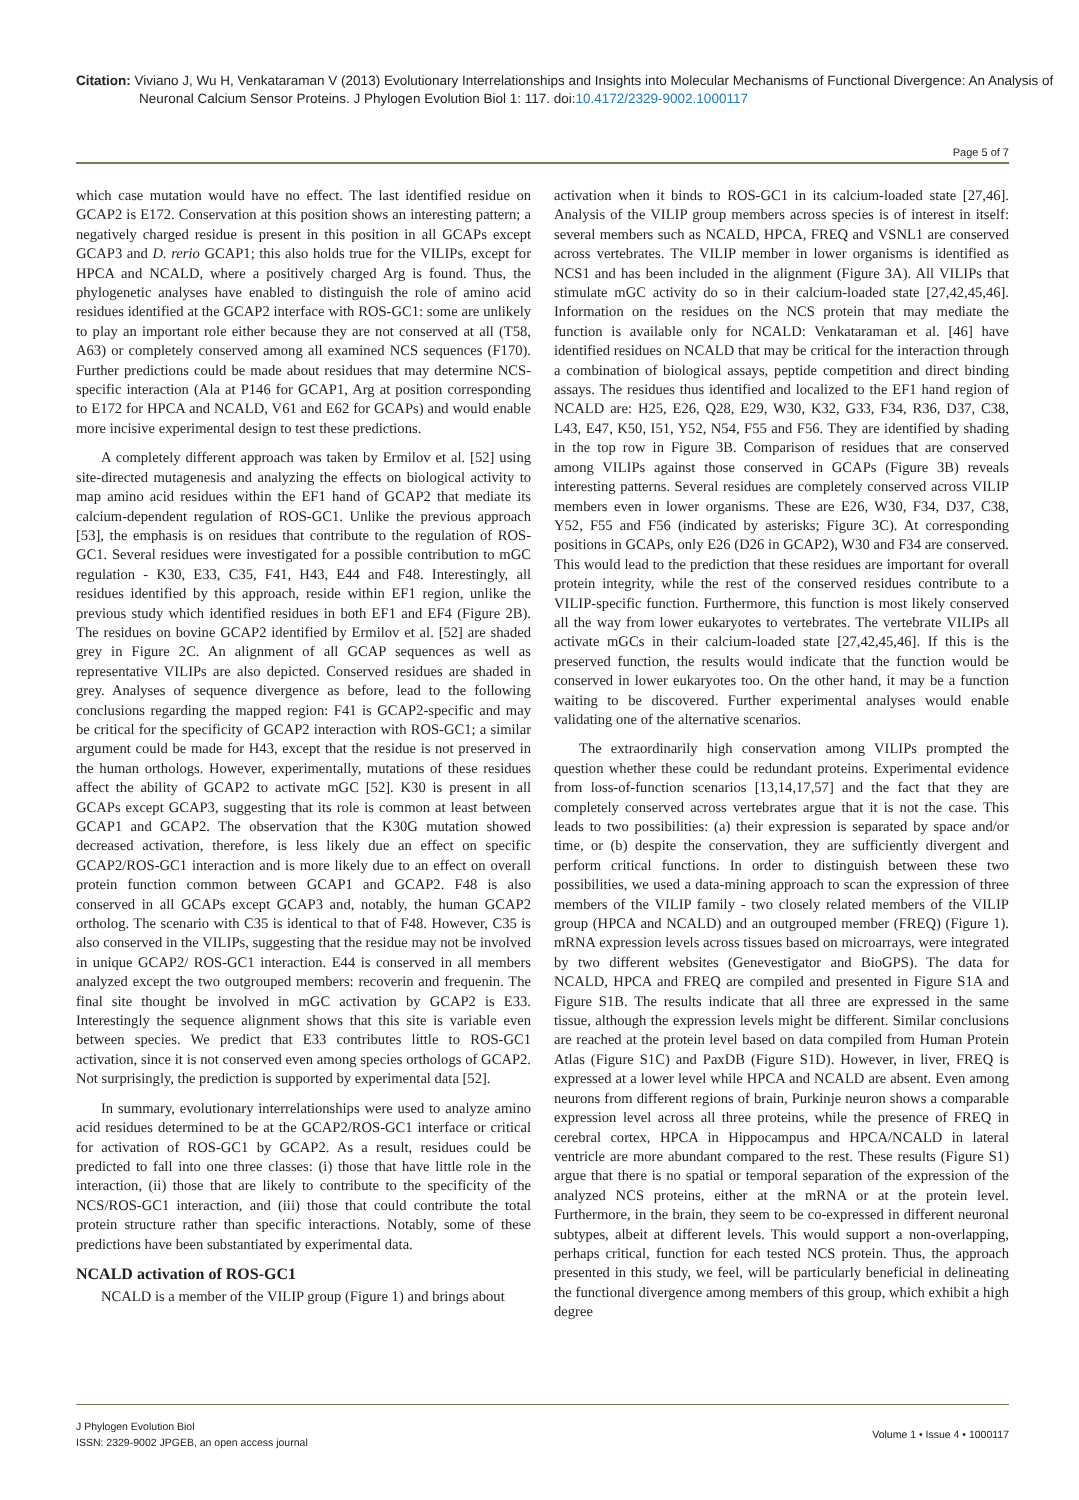Citation: Viviano J, Wu H, Venkataraman V (2013) Evolutionary Interrelationships and Insights into Molecular Mechanisms of Functional Divergence: An Analysis of Neuronal Calcium Sensor Proteins. J Phylogen Evolution Biol 1: 117. doi:10.4172/2329-9002.1000117
Page 5 of 7
which case mutation would have no effect. The last identified residue on GCAP2 is E172. Conservation at this position shows an interesting pattern; a negatively charged residue is present in this position in all GCAPs except GCAP3 and D. rerio GCAP1; this also holds true for the VILIPs, except for HPCA and NCALD, where a positively charged Arg is found. Thus, the phylogenetic analyses have enabled to distinguish the role of amino acid residues identified at the GCAP2 interface with ROS-GC1: some are unlikely to play an important role either because they are not conserved at all (T58, A63) or completely conserved among all examined NCS sequences (F170). Further predictions could be made about residues that may determine NCS-specific interaction (Ala at P146 for GCAP1, Arg at position corresponding to E172 for HPCA and NCALD, V61 and E62 for GCAPs) and would enable more incisive experimental design to test these predictions.
A completely different approach was taken by Ermilov et al. [52] using site-directed mutagenesis and analyzing the effects on biological activity to map amino acid residues within the EF1 hand of GCAP2 that mediate its calcium-dependent regulation of ROS-GC1. Unlike the previous approach [53], the emphasis is on residues that contribute to the regulation of ROS-GC1. Several residues were investigated for a possible contribution to mGC regulation - K30, E33, C35, F41, H43, E44 and F48. Interestingly, all residues identified by this approach, reside within EF1 region, unlike the previous study which identified residues in both EF1 and EF4 (Figure 2B). The residues on bovine GCAP2 identified by Ermilov et al. [52] are shaded grey in Figure 2C. An alignment of all GCAP sequences as well as representative VILIPs are also depicted. Conserved residues are shaded in grey. Analyses of sequence divergence as before, lead to the following conclusions regarding the mapped region: F41 is GCAP2-specific and may be critical for the specificity of GCAP2 interaction with ROS-GC1; a similar argument could be made for H43, except that the residue is not preserved in the human orthologs. However, experimentally, mutations of these residues affect the ability of GCAP2 to activate mGC [52]. K30 is present in all GCAPs except GCAP3, suggesting that its role is common at least between GCAP1 and GCAP2. The observation that the K30G mutation showed decreased activation, therefore, is less likely due an effect on specific GCAP2/ROS-GC1 interaction and is more likely due to an effect on overall protein function common between GCAP1 and GCAP2. F48 is also conserved in all GCAPs except GCAP3 and, notably, the human GCAP2 ortholog. The scenario with C35 is identical to that of F48. However, C35 is also conserved in the VILIPs, suggesting that the residue may not be involved in unique GCAP2/ ROS-GC1 interaction. E44 is conserved in all members analyzed except the two outgrouped members: recoverin and frequenin. The final site thought be involved in mGC activation by GCAP2 is E33. Interestingly the sequence alignment shows that this site is variable even between species. We predict that E33 contributes little to ROS-GC1 activation, since it is not conserved even among species orthologs of GCAP2. Not surprisingly, the prediction is supported by experimental data [52].
In summary, evolutionary interrelationships were used to analyze amino acid residues determined to be at the GCAP2/ROS-GC1 interface or critical for activation of ROS-GC1 by GCAP2. As a result, residues could be predicted to fall into one three classes: (i) those that have little role in the interaction, (ii) those that are likely to contribute to the specificity of the NCS/ROS-GC1 interaction, and (iii) those that could contribute the total protein structure rather than specific interactions. Notably, some of these predictions have been substantiated by experimental data.
NCALD activation of ROS-GC1
NCALD is a member of the VILIP group (Figure 1) and brings about
activation when it binds to ROS-GC1 in its calcium-loaded state [27,46]. Analysis of the VILIP group members across species is of interest in itself: several members such as NCALD, HPCA, FREQ and VSNL1 are conserved across vertebrates. The VILIP member in lower organisms is identified as NCS1 and has been included in the alignment (Figure 3A). All VILIPs that stimulate mGC activity do so in their calcium-loaded state [27,42,45,46]. Information on the residues on the NCS protein that may mediate the function is available only for NCALD: Venkataraman et al. [46] have identified residues on NCALD that may be critical for the interaction through a combination of biological assays, peptide competition and direct binding assays. The residues thus identified and localized to the EF1 hand region of NCALD are: H25, E26, Q28, E29, W30, K32, G33, F34, R36, D37, C38, L43, E47, K50, I51, Y52, N54, F55 and F56. They are identified by shading in the top row in Figure 3B. Comparison of residues that are conserved among VILIPs against those conserved in GCAPs (Figure 3B) reveals interesting patterns. Several residues are completely conserved across VILIP members even in lower organisms. These are E26, W30, F34, D37, C38, Y52, F55 and F56 (indicated by asterisks; Figure 3C). At corresponding positions in GCAPs, only E26 (D26 in GCAP2), W30 and F34 are conserved. This would lead to the prediction that these residues are important for overall protein integrity, while the rest of the conserved residues contribute to a VILIP-specific function. Furthermore, this function is most likely conserved all the way from lower eukaryotes to vertebrates. The vertebrate VILIPs all activate mGCs in their calcium-loaded state [27,42,45,46]. If this is the preserved function, the results would indicate that the function would be conserved in lower eukaryotes too. On the other hand, it may be a function waiting to be discovered. Further experimental analyses would enable validating one of the alternative scenarios.
The extraordinarily high conservation among VILIPs prompted the question whether these could be redundant proteins. Experimental evidence from loss-of-function scenarios [13,14,17,57] and the fact that they are completely conserved across vertebrates argue that it is not the case. This leads to two possibilities: (a) their expression is separated by space and/or time, or (b) despite the conservation, they are sufficiently divergent and perform critical functions. In order to distinguish between these two possibilities, we used a data-mining approach to scan the expression of three members of the VILIP family - two closely related members of the VILIP group (HPCA and NCALD) and an outgrouped member (FREQ) (Figure 1). mRNA expression levels across tissues based on microarrays, were integrated by two different websites (Genevestigator and BioGPS). The data for NCALD, HPCA and FREQ are compiled and presented in Figure S1A and Figure S1B. The results indicate that all three are expressed in the same tissue, although the expression levels might be different. Similar conclusions are reached at the protein level based on data compiled from Human Protein Atlas (Figure S1C) and PaxDB (Figure S1D). However, in liver, FREQ is expressed at a lower level while HPCA and NCALD are absent. Even among neurons from different regions of brain, Purkinje neuron shows a comparable expression level across all three proteins, while the presence of FREQ in cerebral cortex, HPCA in Hippocampus and HPCA/NCALD in lateral ventricle are more abundant compared to the rest. These results (Figure S1) argue that there is no spatial or temporal separation of the expression of the analyzed NCS proteins, either at the mRNA or at the protein level. Furthermore, in the brain, they seem to be co-expressed in different neuronal subtypes, albeit at different levels. This would support a non-overlapping, perhaps critical, function for each tested NCS protein. Thus, the approach presented in this study, we feel, will be particularly beneficial in delineating the functional divergence among members of this group, which exhibit a high degree
J Phylogen Evolution Biol
ISSN: 2329-9002 JPGEB, an open access journal
Volume 1 • Issue 4 • 1000117